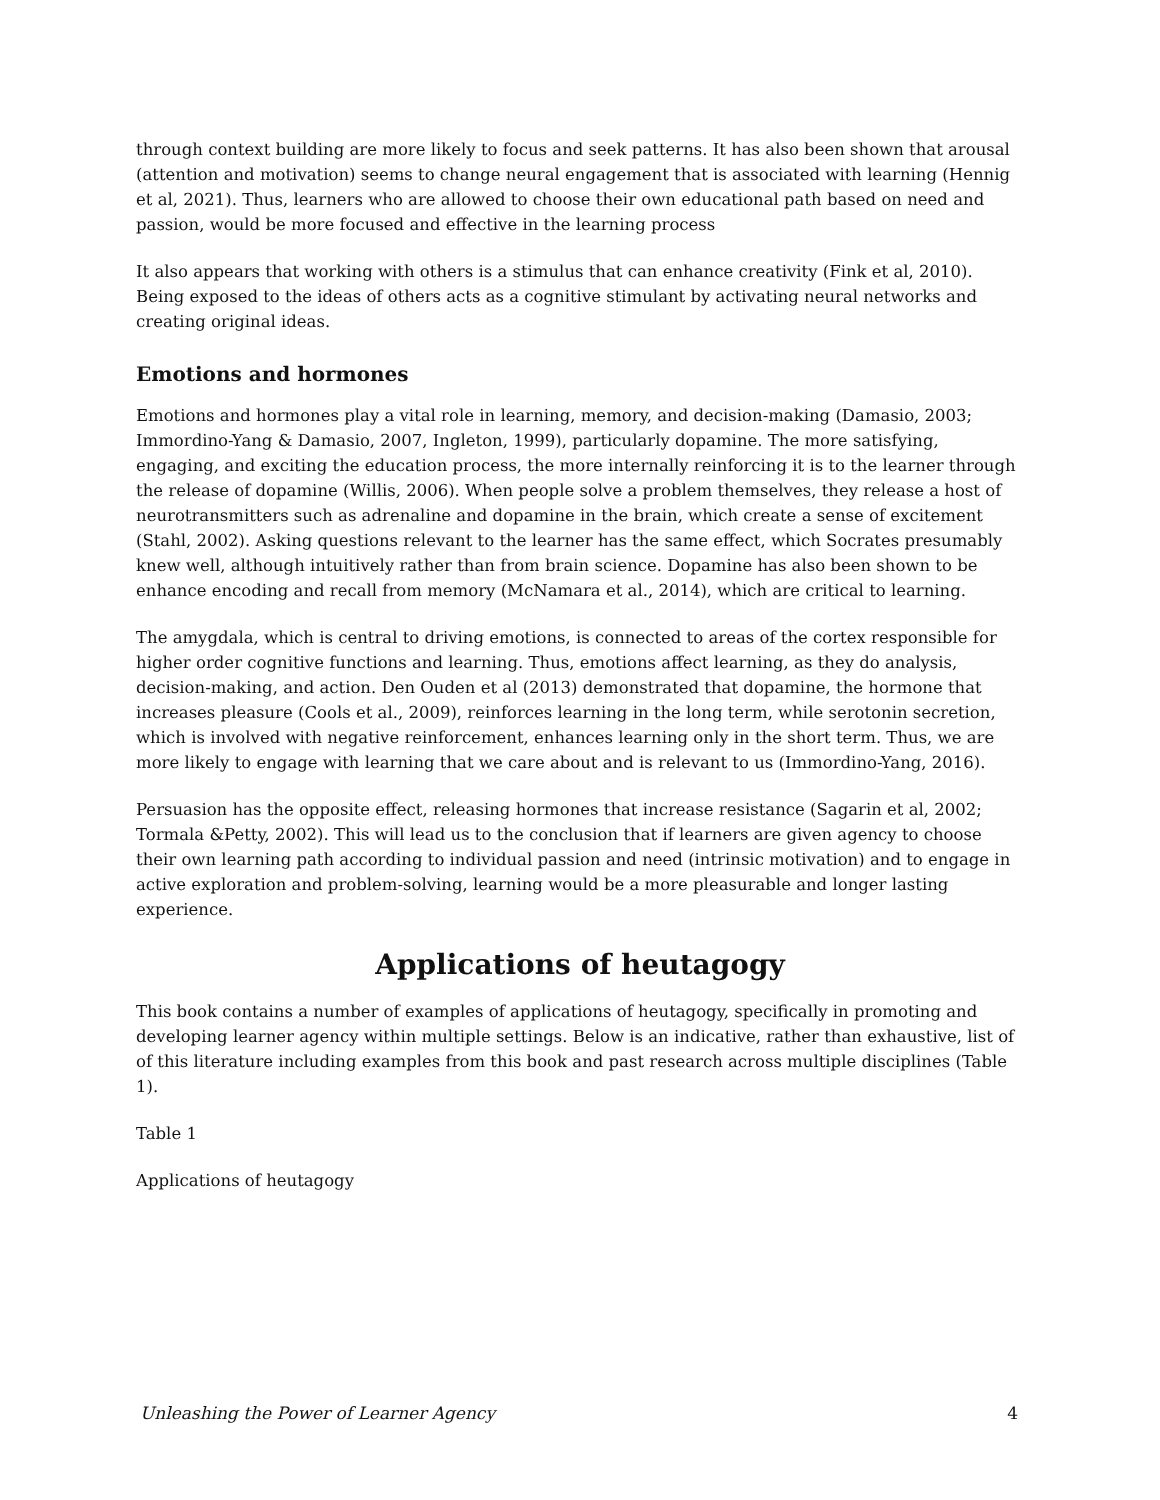through context building are more likely to focus and seek patterns. It has also been shown that arousal (attention and motivation) seems to change neural engagement that is associated with learning (Hennig et al, 2021). Thus, learners who are allowed to choose their own educational path based on need and passion, would be more focused and effective in the learning process
It also appears that working with others is a stimulus that can enhance creativity (Fink et al, 2010). Being exposed to the ideas of others acts as a cognitive stimulant by activating neural networks and creating original ideas.
Emotions and hormones
Emotions and hormones play a vital role in learning, memory, and decision-making (Damasio, 2003; Immordino-Yang & Damasio, 2007, Ingleton, 1999), particularly dopamine. The more satisfying, engaging, and exciting the education process, the more internally reinforcing it is to the learner through the release of dopamine (Willis, 2006). When people solve a problem themselves, they release a host of neurotransmitters such as adrenaline and dopamine in the brain, which create a sense of excitement (Stahl, 2002). Asking questions relevant to the learner has the same effect, which Socrates presumably knew well, although intuitively rather than from brain science. Dopamine has also been shown to be enhance encoding and recall from memory (McNamara et al., 2014), which are critical to learning.
The amygdala, which is central to driving emotions, is connected to areas of the cortex responsible for higher order cognitive functions and learning. Thus, emotions affect learning, as they do analysis, decision-making, and action. Den Ouden et al (2013) demonstrated that dopamine, the hormone that increases pleasure (Cools et al., 2009), reinforces learning in the long term, while serotonin secretion, which is involved with negative reinforcement, enhances learning only in the short term. Thus, we are more likely to engage with learning that we care about and is relevant to us (Immordino-Yang, 2016).
Persuasion has the opposite effect, releasing hormones that increase resistance (Sagarin et al, 2002; Tormala &Petty, 2002). This will lead us to the conclusion that if learners are given agency to choose their own learning path according to individual passion and need (intrinsic motivation) and to engage in active exploration and problem-solving, learning would be a more pleasurable and longer lasting experience.
Applications of heutagogy
This book contains a number of examples of applications of heutagogy, specifically in promoting and developing learner agency within multiple settings. Below is an indicative, rather than exhaustive, list of of this literature including examples from this book and past research across multiple disciplines (Table 1).
Table 1
Applications of heutagogy
Unleashing the Power of Learner Agency 4